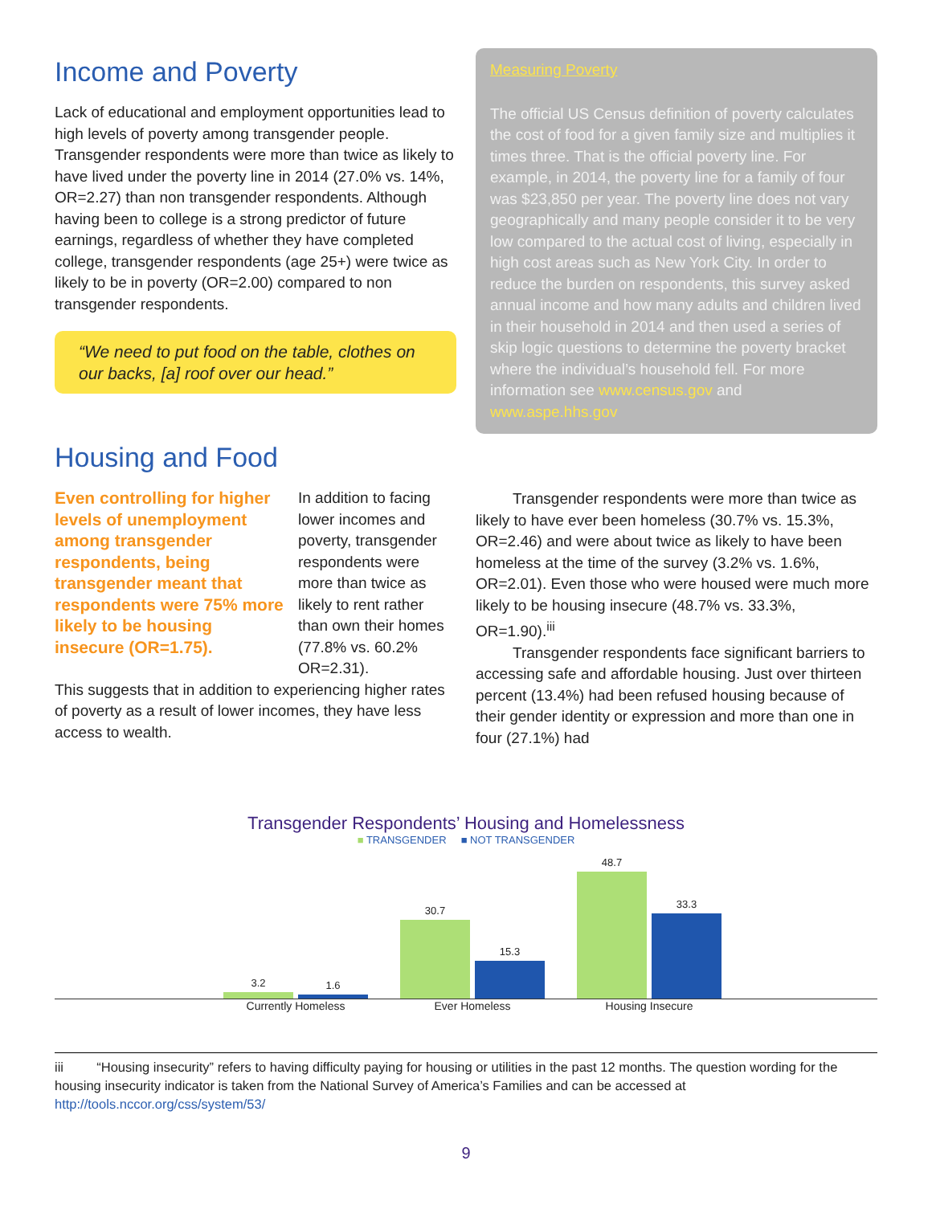Income and Poverty
Lack of educational and employment opportunities lead to high levels of poverty among transgender people. Transgender respondents were more than twice as likely to have lived under the poverty line in 2014 (27.0% vs. 14%, OR=2.27) than non transgender respondents. Although having been to college is a strong predictor of future earnings, regardless of whether they have completed college, transgender respondents (age 25+) were twice as likely to be in poverty (OR=2.00) compared to non transgender respondents.
“We need to put food on the table, clothes on our backs, [a] roof over our head.”
Measuring Poverty
The official US Census definition of poverty calculates the cost of food for a given family size and multiplies it times three. That is the official poverty line. For example, in 2014, the poverty line for a family of four was $23,850 per year. The poverty line does not vary geographically and many people consider it to be very low compared to the actual cost of living, especially in high cost areas such as New York City. In order to reduce the burden on respondents, this survey asked annual income and how many adults and children lived in their household in 2014 and then used a series of skip logic questions to determine the poverty bracket where the individual’s household fell. For more information see www.census.gov and www.aspe.hhs.gov
Housing and Food
Even controlling for higher levels of unemployment among transgender respondents, being transgender meant that respondents were 75% more likely to be housing insecure (OR=1.75).
In addition to facing lower incomes and poverty, transgender respondents were more than twice as likely to rent rather than own their homes (77.8% vs. 60.2% OR=2.31).
This suggests that in addition to experiencing higher rates of poverty as a result of lower incomes, they have less access to wealth.
Transgender respondents were more than twice as likely to have ever been homeless (30.7% vs. 15.3%, OR=2.46) and were about twice as likely to have been homeless at the time of the survey (3.2% vs. 1.6%, OR=2.01). Even those who were housed were much more likely to be housing insecure (48.7% vs. 33.3%, OR=1.90).<sup>iii</sup>
Transgender respondents face significant barriers to accessing safe and affordable housing. Just over thirteen percent (13.4%) had been refused housing because of their gender identity or expression and more than one in four (27.1%) had
Transgender Respondents’ Housing and Homelessness
■ TRANSGENDER ■ NOT TRANSGENDER
3.2
1.6
30.7
15.3
48.7
33.3
Currently Homeless Ever Homeless Housing Insecure
iii “Housing insecurity” refers to having difficulty paying for housing or utilities in the past 12 months. The question wording for the housing insecurity indicator is taken from the National Survey of America’s Families and can be accessed at http://tools.nccor.org/css/system/53/
9